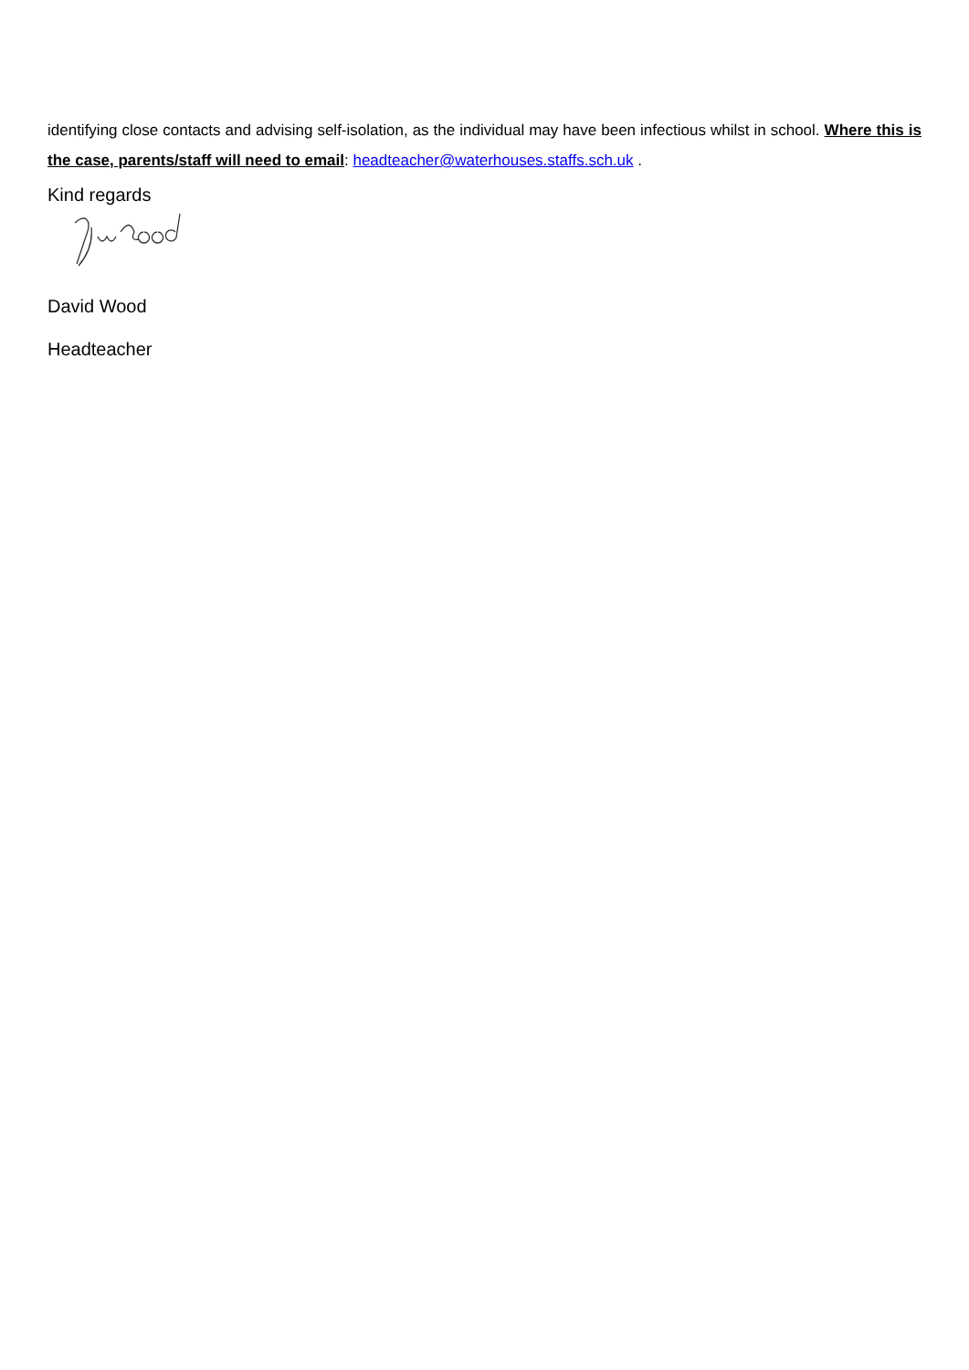identifying close contacts and advising self-isolation, as the individual may have been infectious whilst in school. Where this is the case, parents/staff will need to email: headteacher@waterhouses.staffs.sch.uk .
Kind regards
David Wood
Headteacher